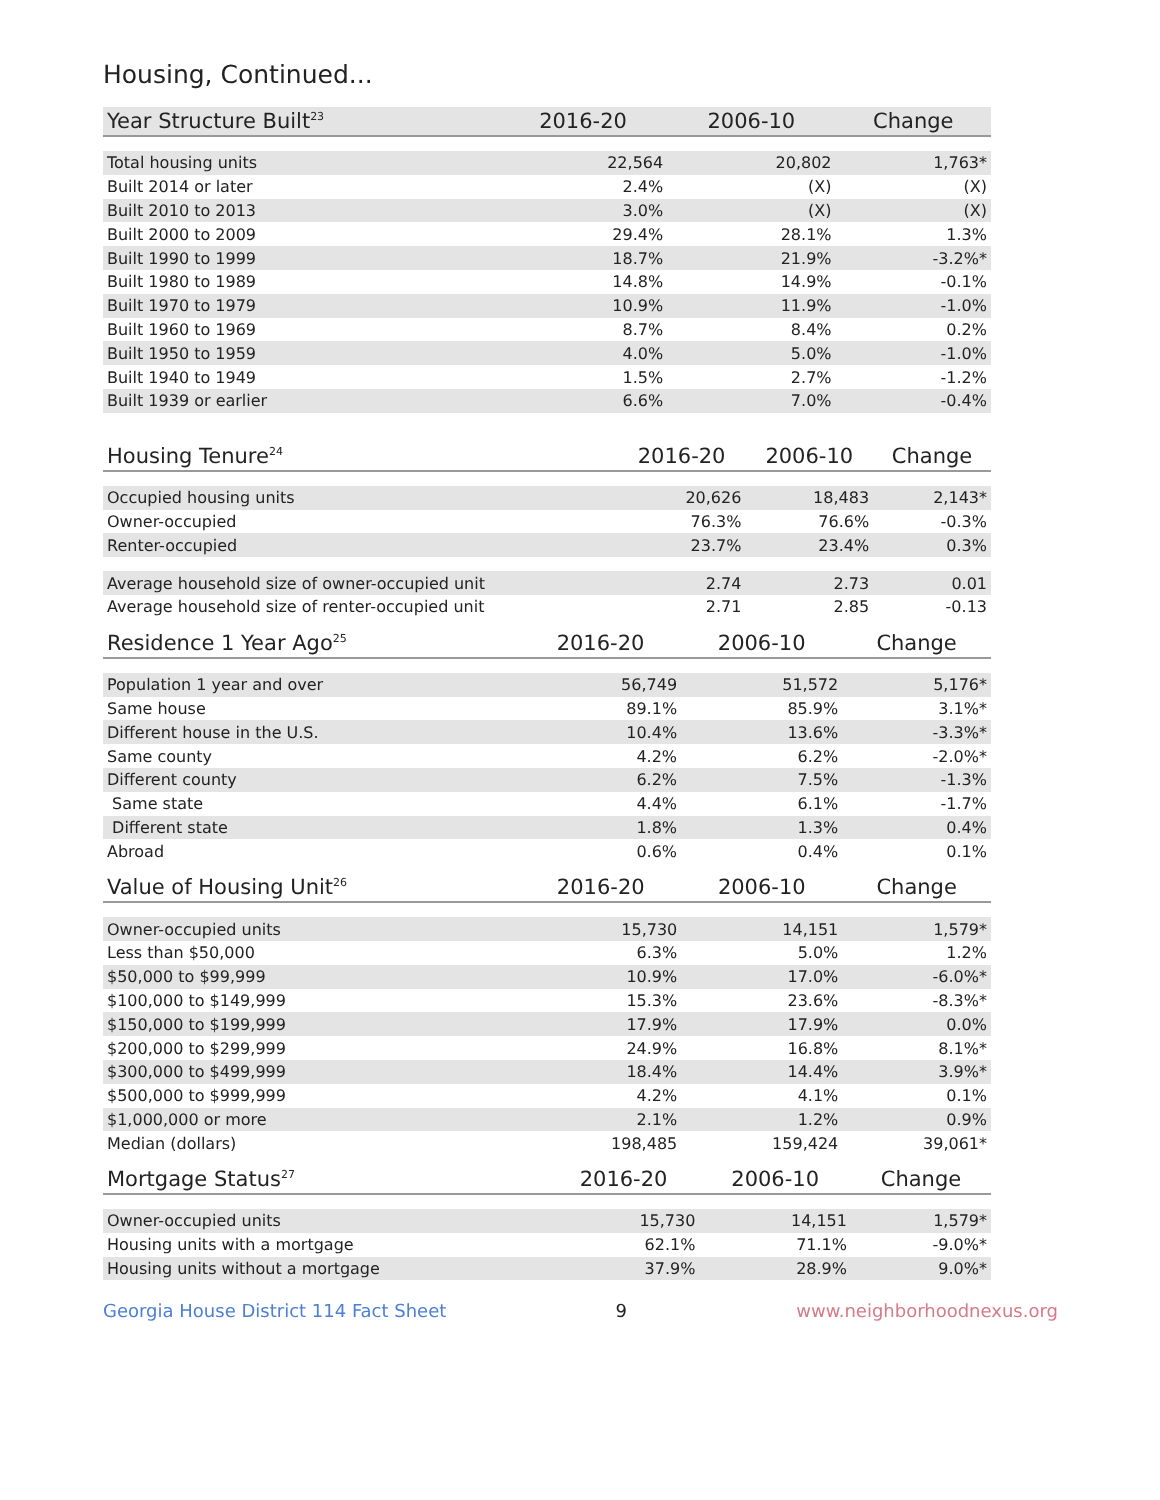Housing, Continued...
| Year Structure Built<sup>23</sup> | 2016-20 | 2006-10 | Change |
| --- | --- | --- | --- |
| Total housing units | 22,564 | 20,802 | 1,763* |
| Built 2014 or later | 2.4% | (X) | (X) |
| Built 2010 to 2013 | 3.0% | (X) | (X) |
| Built 2000 to 2009 | 29.4% | 28.1% | 1.3% |
| Built 1990 to 1999 | 18.7% | 21.9% | -3.2%* |
| Built 1980 to 1989 | 14.8% | 14.9% | -0.1% |
| Built 1970 to 1979 | 10.9% | 11.9% | -1.0% |
| Built 1960 to 1969 | 8.7% | 8.4% | 0.2% |
| Built 1950 to 1959 | 4.0% | 5.0% | -1.0% |
| Built 1940 to 1949 | 1.5% | 2.7% | -1.2% |
| Built 1939 or earlier | 6.6% | 7.0% | -0.4% |
| Housing Tenure<sup>24</sup> | 2016-20 | 2006-10 | Change |
| --- | --- | --- | --- |
| Occupied housing units | 20,626 | 18,483 | 2,143* |
| Owner-occupied | 76.3% | 76.6% | -0.3% |
| Renter-occupied | 23.7% | 23.4% | 0.3% |
| Average household size of owner-occupied unit | 2.74 | 2.73 | 0.01 |
| Average household size of renter-occupied unit | 2.71 | 2.85 | -0.13 |
| Residence 1 Year Ago<sup>25</sup> | 2016-20 | 2006-10 | Change |
| --- | --- | --- | --- |
| Population 1 year and over | 56,749 | 51,572 | 5,176* |
| Same house | 89.1% | 85.9% | 3.1%* |
| Different house in the U.S. | 10.4% | 13.6% | -3.3%* |
| Same county | 4.2% | 6.2% | -2.0%* |
| Different county | 6.2% | 7.5% | -1.3% |
| Same state | 4.4% | 6.1% | -1.7% |
| Different state | 1.8% | 1.3% | 0.4% |
| Abroad | 0.6% | 0.4% | 0.1% |
| Value of Housing Unit<sup>26</sup> | 2016-20 | 2006-10 | Change |
| --- | --- | --- | --- |
| Owner-occupied units | 15,730 | 14,151 | 1,579* |
| Less than $50,000 | 6.3% | 5.0% | 1.2% |
| $50,000 to $99,999 | 10.9% | 17.0% | -6.0%* |
| $100,000 to $149,999 | 15.3% | 23.6% | -8.3%* |
| $150,000 to $199,999 | 17.9% | 17.9% | 0.0% |
| $200,000 to $299,999 | 24.9% | 16.8% | 8.1%* |
| $300,000 to $499,999 | 18.4% | 14.4% | 3.9%* |
| $500,000 to $999,999 | 4.2% | 4.1% | 0.1% |
| $1,000,000 or more | 2.1% | 1.2% | 0.9% |
| Median (dollars) | 198,485 | 159,424 | 39,061* |
| Mortgage Status<sup>27</sup> | 2016-20 | 2006-10 | Change |
| --- | --- | --- | --- |
| Owner-occupied units | 15,730 | 14,151 | 1,579* |
| Housing units with a mortgage | 62.1% | 71.1% | -9.0%* |
| Housing units without a mortgage | 37.9% | 28.9% | 9.0%* |
Georgia House District 114 Fact Sheet 9 www.neighborhoodnexus.org